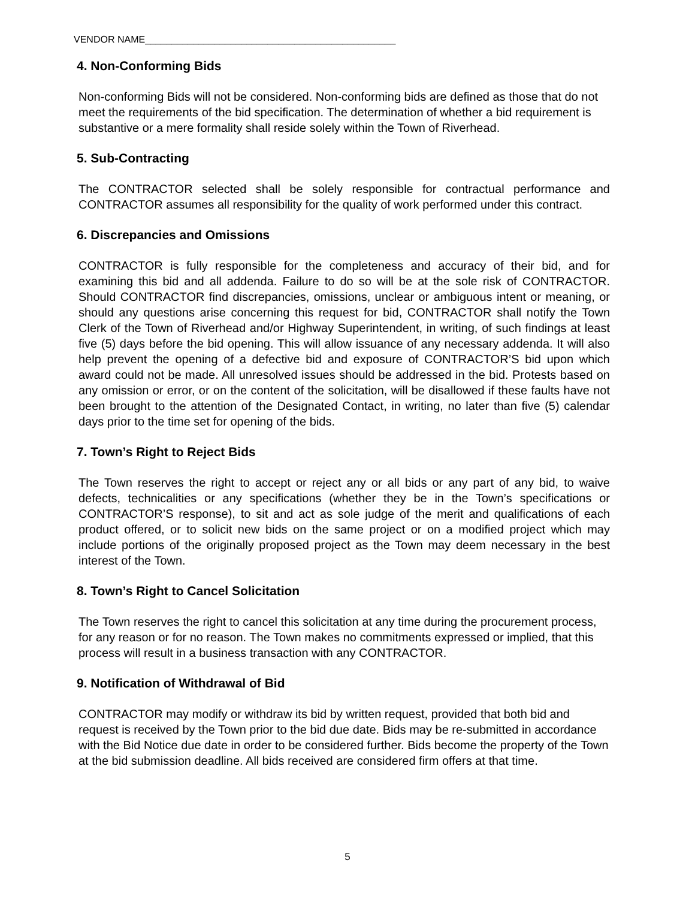VENDOR NAME_______________________________________________
4. Non-Conforming Bids
Non-conforming Bids will not be considered. Non-conforming bids are defined as those that do not meet the requirements of the bid specification. The determination of whether a bid requirement is substantive or a mere formality shall reside solely within the Town of Riverhead.
5. Sub-Contracting
The CONTRACTOR selected shall be solely responsible for contractual performance and CONTRACTOR assumes all responsibility for the quality of work performed under this contract.
6. Discrepancies and Omissions
CONTRACTOR is fully responsible for the completeness and accuracy of their bid, and for examining this bid and all addenda. Failure to do so will be at the sole risk of CONTRACTOR. Should CONTRACTOR find discrepancies, omissions, unclear or ambiguous intent or meaning, or should any questions arise concerning this request for bid, CONTRACTOR shall notify the Town Clerk of the Town of Riverhead and/or Highway Superintendent, in writing, of such findings at least five (5) days before the bid opening. This will allow issuance of any necessary addenda. It will also help prevent the opening of a defective bid and exposure of CONTRACTOR’S bid upon which award could not be made. All unresolved issues should be addressed in the bid. Protests based on any omission or error, or on the content of the solicitation, will be disallowed if these faults have not been brought to the attention of the Designated Contact, in writing, no later than five (5) calendar days prior to the time set for opening of the bids.
7. Town’s Right to Reject Bids
The Town reserves the right to accept or reject any or all bids or any part of any bid, to waive defects, technicalities or any specifications (whether they be in the Town’s specifications or CONTRACTOR’S response), to sit and act as sole judge of the merit and qualifications of each product offered, or to solicit new bids on the same project or on a modified project which may include portions of the originally proposed project as the Town may deem necessary in the best interest of the Town.
8. Town’s Right to Cancel Solicitation
The Town reserves the right to cancel this solicitation at any time during the procurement process, for any reason or for no reason. The Town makes no commitments expressed or implied, that this process will result in a business transaction with any CONTRACTOR.
9. Notification of Withdrawal of Bid
CONTRACTOR may modify or withdraw its bid by written request, provided that both bid and request is received by the Town prior to the bid due date. Bids may be re-submitted in accordance with the Bid Notice due date in order to be considered further. Bids become the property of the Town at the bid submission deadline. All bids received are considered firm offers at that time.
5